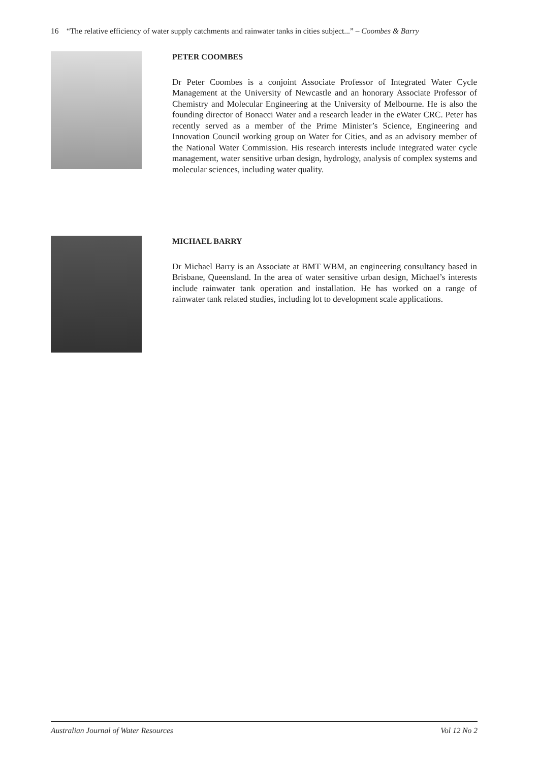16 “The relative efficiency of water supply catchments and rainwater tanks in cities subject...” – Coombes & Barry
PETER COOMBES
Dr Peter Coombes is a conjoint Associate Professor of Integrated Water Cycle Management at the University of Newcastle and an honorary Associate Professor of Chemistry and Molecular Engineering at the University of Melbourne. He is also the founding director of Bonacci Water and a research leader in the eWater CRC. Peter has recently served as a member of the Prime Minister’s Science, Engineering and Innovation Council working group on Water for Cities, and as an advisory member of the National Water Commission. His research interests include integrated water cycle management, water sensitive urban design, hydrology, analysis of complex systems and molecular sciences, including water quality.
MICHAEL BARRY
Dr Michael Barry is an Associate at BMT WBM, an engineering consultancy based in Brisbane, Queensland. In the area of water sensitive urban design, Michael’s interests include rainwater tank operation and installation. He has worked on a range of rainwater tank related studies, including lot to development scale applications.
Australian Journal of Water Resources Vol 12 No 2